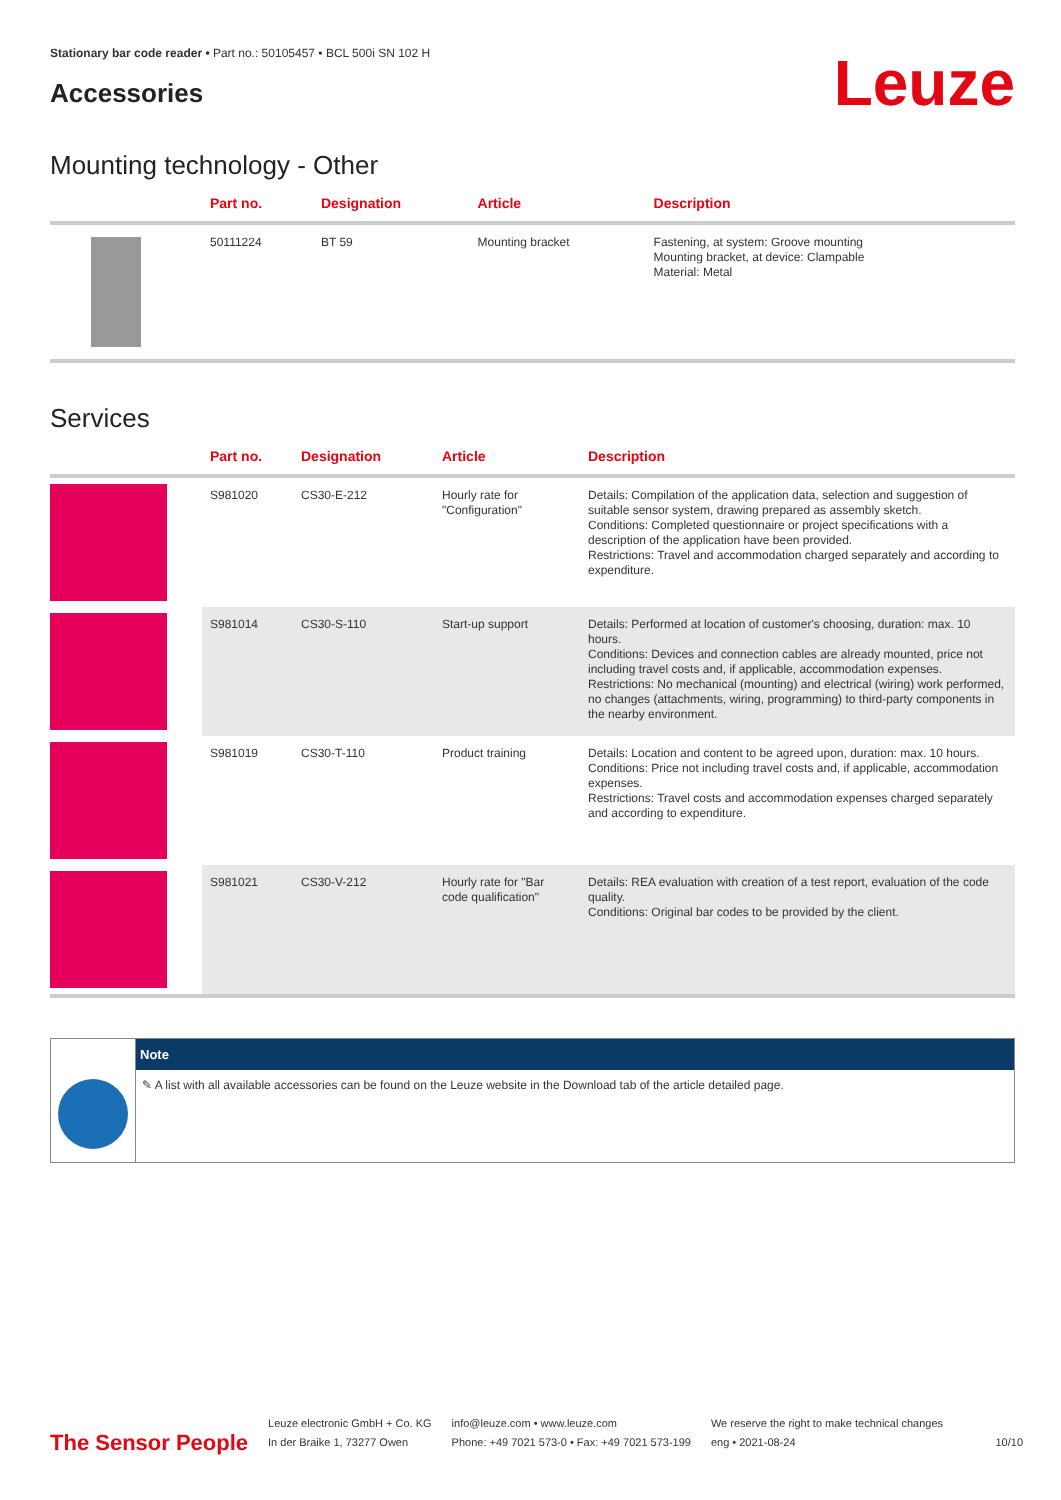Stationary bar code reader • Part no.: 50105457 • BCL 500i SN 102 H
Accessories
Leuze
Mounting technology - Other
| | Part no. | Designation | Article | Description |
| --- | --- | --- | --- | --- |
| | 50111224 | BT 59 | Mounting bracket | Fastening, at system: Groove mounting Mounting bracket, at device: Clampable Material: Metal |
Services
| | Part no. | Designation | Article | Description |
| --- | --- | --- | --- | --- |
| | S981020 | CS30-E-212 | Hourly rate for "Configuration" | Details: Compilation of the application data, selection and suggestion of suitable sensor system, drawing prepared as assembly sketch. Conditions: Completed questionnaire or project specifications with a description of the application have been provided. Restrictions: Travel and accommodation charged separately and according to expenditure. |
| | S981014 | CS30-S-110 | Start-up support | Details: Performed at location of customer's choosing, duration: max. 10 hours. Conditions: Devices and connection cables are already mounted, price not including travel costs and, if applicable, accommodation expenses. Restrictions: No mechanical (mounting) and electrical (wiring) work performed, no changes (attachments, wiring, programming) to third-party components in the nearby environment. |
| | S981019 | CS30-T-110 | Product training | Details: Location and content to be agreed upon, duration: max. 10 hours. Conditions: Price not including travel costs and, if applicable, accommodation expenses. Restrictions: Travel costs and accommodation expenses charged separately and according to expenditure. |
| | S981021 | CS30-V-212 | Hourly rate for "Bar code qualification" | Details: REA evaluation with creation of a test report, evaluation of the code quality. Conditions: Original bar codes to be provided by the client. |
Note
✎ A list with all available accessories can be found on the Leuze website in the Download tab of the article detailed page.
The Sensor People
Leuze electronic GmbH + Co. KG
In der Braike 1, 73277 Owen
info@leuze.com • www.leuze.com
Phone: +49 7021 573-0 • Fax: +49 7021 573-199
We reserve the right to make technical changes
eng • 2021-08-24
10/10